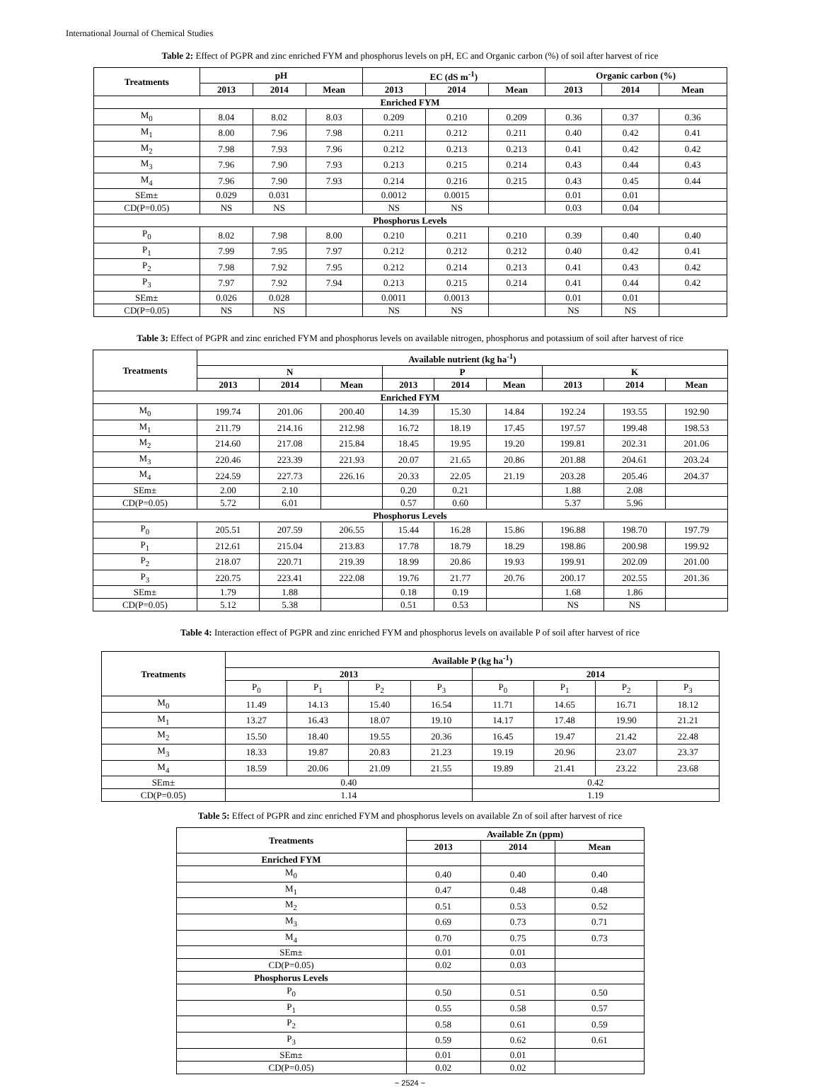International Journal of Chemical Studies
Table 2: Effect of PGPR and zinc enriched FYM and phosphorus levels on pH, EC and Organic carbon (%) of soil after harvest of rice
| Treatments | pH | | | EC (dS m<sup>-1</sup>) | | | Organic carbon (%) | | |
| --- | --- | --- | --- | --- | --- | --- | --- | --- | --- |
| | 2013 | 2014 | Mean | 2013 | 2014 | Mean | 2013 | 2014 | Mean |
| Enriched FYM | | | | | | | | | |
| M<sub>0</sub> | 8.04 | 8.02 | 8.03 | 0.209 | 0.210 | 0.209 | 0.36 | 0.37 | 0.36 |
| M<sub>1</sub> | 8.00 | 7.96 | 7.98 | 0.211 | 0.212 | 0.211 | 0.40 | 0.42 | 0.41 |
| M<sub>2</sub> | 7.98 | 7.93 | 7.96 | 0.212 | 0.213 | 0.213 | 0.41 | 0.42 | 0.42 |
| M<sub>3</sub> | 7.96 | 7.90 | 7.93 | 0.213 | 0.215 | 0.214 | 0.43 | 0.44 | 0.43 |
| M<sub>4</sub> | 7.96 | 7.90 | 7.93 | 0.214 | 0.216 | 0.215 | 0.43 | 0.45 | 0.44 |
| SEm± | 0.029 | 0.031 | | 0.0012 | 0.0015 | | 0.01 | 0.01 | |
| CD(P=0.05) | NS | NS | | NS | NS | | 0.03 | 0.04 | |
| Phosphorus Levels | | | | | | | | | |
| P<sub>0</sub> | 8.02 | 7.98 | 8.00 | 0.210 | 0.211 | 0.210 | 0.39 | 0.40 | 0.40 |
| P<sub>1</sub> | 7.99 | 7.95 | 7.97 | 0.212 | 0.212 | 0.212 | 0.40 | 0.42 | 0.41 |
| P<sub>2</sub> | 7.98 | 7.92 | 7.95 | 0.212 | 0.214 | 0.213 | 0.41 | 0.43 | 0.42 |
| P<sub>3</sub> | 7.97 | 7.92 | 7.94 | 0.213 | 0.215 | 0.214 | 0.41 | 0.44 | 0.42 |
| SEm± | 0.026 | 0.028 | | 0.0011 | 0.0013 | | 0.01 | 0.01 | |
| CD(P=0.05) | NS | NS | | NS | NS | | NS | NS | |
Table 3: Effect of PGPR and zinc enriched FYM and phosphorus levels on available nitrogen, phosphorus and potassium of soil after harvest of rice
| Treatments | Available nutrient (kg ha<sup>-1</sup>) | | | | | | | | |
| --- | --- | --- | --- | --- | --- | --- | --- | --- | --- |
| | N | | | P | | | K | | |
| | 2013 | 2014 | Mean | 2013 | 2014 | Mean | 2013 | 2014 | Mean |
| Enriched FYM | | | | | | | | | |
| M<sub>0</sub> | 199.74 | 201.06 | 200.40 | 14.39 | 15.30 | 14.84 | 192.24 | 193.55 | 192.90 |
| M<sub>1</sub> | 211.79 | 214.16 | 212.98 | 16.72 | 18.19 | 17.45 | 197.57 | 199.48 | 198.53 |
| M<sub>2</sub> | 214.60 | 217.08 | 215.84 | 18.45 | 19.95 | 19.20 | 199.81 | 202.31 | 201.06 |
| M<sub>3</sub> | 220.46 | 223.39 | 221.93 | 20.07 | 21.65 | 20.86 | 201.88 | 204.61 | 203.24 |
| M<sub>4</sub> | 224.59 | 227.73 | 226.16 | 20.33 | 22.05 | 21.19 | 203.28 | 205.46 | 204.37 |
| SEm± | 2.00 | 2.10 | | 0.20 | 0.21 | | 1.88 | 2.08 | |
| CD(P=0.05) | 5.72 | 6.01 | | 0.57 | 0.60 | | 5.37 | 5.96 | |
| Phosphorus Levels | | | | | | | | | |
| P<sub>0</sub> | 205.51 | 207.59 | 206.55 | 15.44 | 16.28 | 15.86 | 196.88 | 198.70 | 197.79 |
| P<sub>1</sub> | 212.61 | 215.04 | 213.83 | 17.78 | 18.79 | 18.29 | 198.86 | 200.98 | 199.92 |
| P<sub>2</sub> | 218.07 | 220.71 | 219.39 | 18.99 | 20.86 | 19.93 | 199.91 | 202.09 | 201.00 |
| P<sub>3</sub> | 220.75 | 223.41 | 222.08 | 19.76 | 21.77 | 20.76 | 200.17 | 202.55 | 201.36 |
| SEm± | 1.79 | 1.88 | | 0.18 | 0.19 | | 1.68 | 1.86 | |
| CD(P=0.05) | 5.12 | 5.38 | | 0.51 | 0.53 | | NS | NS | |
Table 4: Interaction effect of PGPR and zinc enriched FYM and phosphorus levels on available P of soil after harvest of rice
| Treatments | Available P (kg ha<sup>-1</sup>) | | | | | | | |
| --- | --- | --- | --- | --- | --- | --- | --- | --- |
| | 2013 | | | | 2014 | | | |
| | P<sub>0</sub> | P<sub>1</sub> | P<sub>2</sub> | P<sub>3</sub> | P<sub>0</sub> | P<sub>1</sub> | P<sub>2</sub> | P<sub>3</sub> |
| M<sub>0</sub> | 11.49 | 14.13 | 15.40 | 16.54 | 11.71 | 14.65 | 16.71 | 18.12 |
| M<sub>1</sub> | 13.27 | 16.43 | 18.07 | 19.10 | 14.17 | 17.48 | 19.90 | 21.21 |
| M<sub>2</sub> | 15.50 | 18.40 | 19.55 | 20.36 | 16.45 | 19.47 | 21.42 | 22.48 |
| M<sub>3</sub> | 18.33 | 19.87 | 20.83 | 21.23 | 19.19 | 20.96 | 23.07 | 23.37 |
| M<sub>4</sub> | 18.59 | 20.06 | 21.09 | 21.55 | 19.89 | 21.41 | 23.22 | 23.68 |
| SEm± | 0.40 | | | | 0.42 | | | |
| CD(P=0.05) | 1.14 | | | | 1.19 | | | |
Table 5: Effect of PGPR and zinc enriched FYM and phosphorus levels on available Zn of soil after harvest of rice
| Treatments | Available Zn (ppm) | | |
| --- | --- | --- | --- |
| | 2013 | 2014 | Mean |
| Enriched FYM | | | |
| M<sub>0</sub> | 0.40 | 0.40 | 0.40 |
| M<sub>1</sub> | 0.47 | 0.48 | 0.48 |
| M<sub>2</sub> | 0.51 | 0.53 | 0.52 |
| M<sub>3</sub> | 0.69 | 0.73 | 0.71 |
| M<sub>4</sub> | 0.70 | 0.75 | 0.73 |
| SEm± | 0.01 | 0.01 | |
| CD(P=0.05) | 0.02 | 0.03 | |
| Phosphorus Levels | | | |
| P<sub>0</sub> | 0.50 | 0.51 | 0.50 |
| P<sub>1</sub> | 0.55 | 0.58 | 0.57 |
| P<sub>2</sub> | 0.58 | 0.61 | 0.59 |
| P<sub>3</sub> | 0.59 | 0.62 | 0.61 |
| SEm± | 0.01 | 0.01 | |
| CD(P=0.05) | 0.02 | 0.02 | |
~ 2524 ~